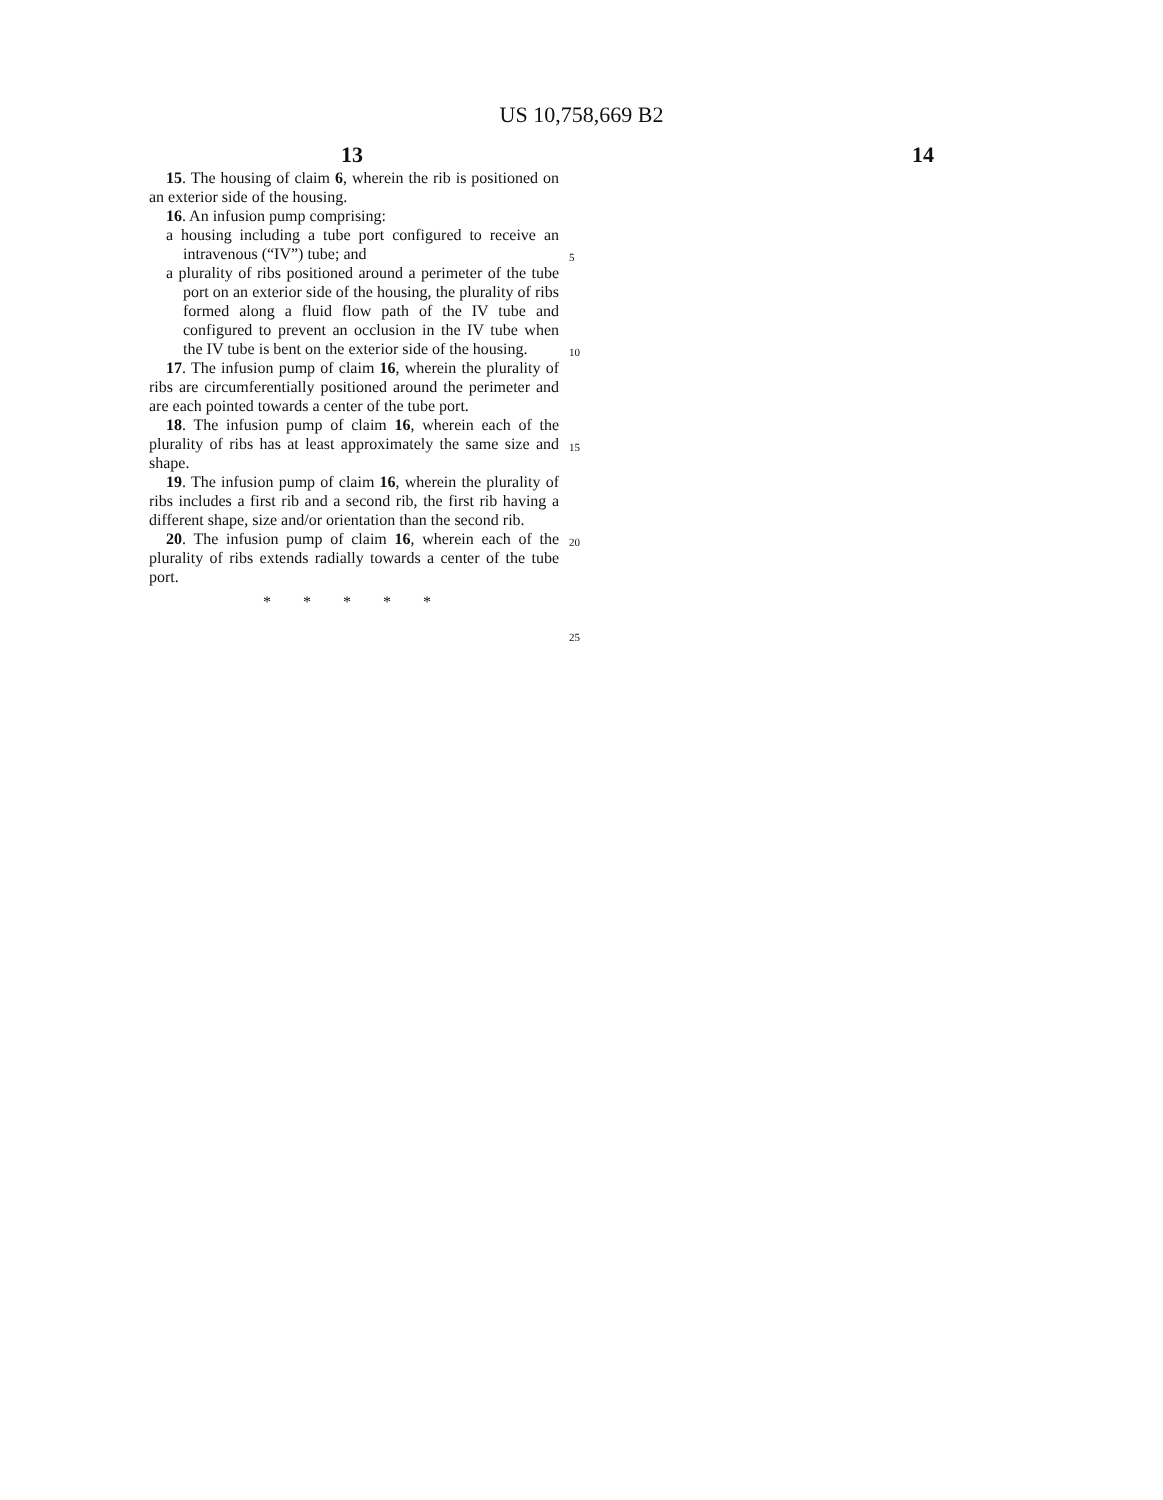US 10,758,669 B2
13
14
5
10
15
20
25
15. The housing of claim 6, wherein the rib is positioned on an exterior side of the housing.
16. An infusion pump comprising:
a housing including a tube port configured to receive an intravenous (“IV”) tube; and
a plurality of ribs positioned around a perimeter of the tube port on an exterior side of the housing, the plurality of ribs formed along a fluid flow path of the IV tube and configured to prevent an occlusion in the IV tube when the IV tube is bent on the exterior side of the housing.
17. The infusion pump of claim 16, wherein the plurality of ribs are circumferentially positioned around the perimeter and are each pointed towards a center of the tube port.
18. The infusion pump of claim 16, wherein each of the plurality of ribs has at least approximately the same size and shape.
19. The infusion pump of claim 16, wherein the plurality of ribs includes a first rib and a second rib, the first rib having a different shape, size and/or orientation than the second rib.
20. The infusion pump of claim 16, wherein each of the plurality of ribs extends radially towards a center of the tube port.
* * * * *